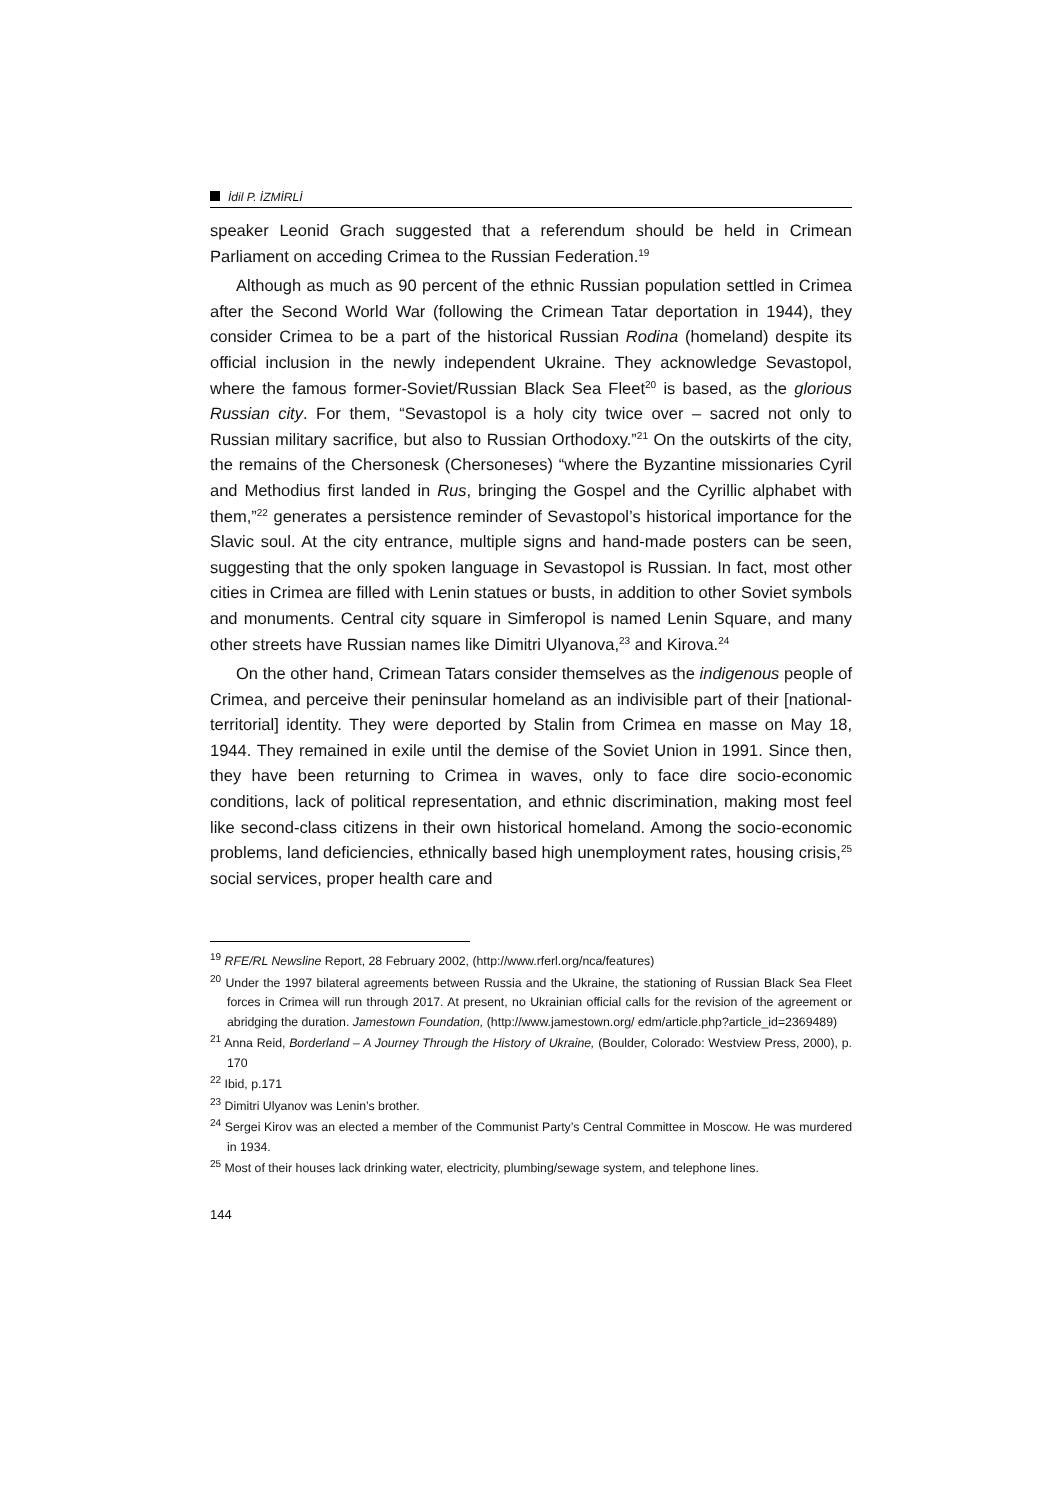İdil P. İZMİRLİ
speaker Leonid Grach suggested that a referendum should be held in Crimean Parliament on acceding Crimea to the Russian Federation.<sup>19</sup>
Although as much as 90 percent of the ethnic Russian population settled in Crimea after the Second World War (following the Crimean Tatar deportation in 1944), they consider Crimea to be a part of the historical Russian Rodina (homeland) despite its official inclusion in the newly independent Ukraine. They acknowledge Sevastopol, where the famous former-Soviet/Russian Black Sea Fleet<sup>20</sup> is based, as the glorious Russian city. For them, “Sevastopol is a holy city twice over – sacred not only to Russian military sacrifice, but also to Russian Orthodoxy.”<sup>21</sup> On the outskirts of the city, the remains of the Chersonesk (Chersoneses) “where the Byzantine missionaries Cyril and Methodius first landed in Rus, bringing the Gospel and the Cyrillic alphabet with them,”<sup>22</sup> generates a persistence reminder of Sevastopol’s historical importance for the Slavic soul. At the city entrance, multiple signs and hand-made posters can be seen, suggesting that the only spoken language in Sevastopol is Russian. In fact, most other cities in Crimea are filled with Lenin statues or busts, in addition to other Soviet symbols and monuments. Central city square in Simferopol is named Lenin Square, and many other streets have Russian names like Dimitri Ulyanova,<sup>23</sup> and Kirova.<sup>24</sup>
On the other hand, Crimean Tatars consider themselves as the indigenous people of Crimea, and perceive their peninsular homeland as an indivisible part of their [national-territorial] identity. They were deported by Stalin from Crimea en masse on May 18, 1944. They remained in exile until the demise of the Soviet Union in 1991. Since then, they have been returning to Crimea in waves, only to face dire socio-economic conditions, lack of political representation, and ethnic discrimination, making most feel like second-class citizens in their own historical homeland. Among the socio-economic problems, land deficiencies, ethnically based high unemployment rates, housing crisis,<sup>25</sup> social services, proper health care and
<sup>19</sup> RFE/RL Newsline Report, 28 February 2002, (http://www.rferl.org/nca/features)
<sup>20</sup> Under the 1997 bilateral agreements between Russia and the Ukraine, the stationing of Russian Black Sea Fleet forces in Crimea will run through 2017. At present, no Ukrainian official calls for the revision of the agreement or abridging the duration. Jamestown Foundation, (http://www.jamestown.org/ edm/article.php?article_id=2369489)
<sup>21</sup> Anna Reid, Borderland – A Journey Through the History of Ukraine, (Boulder, Colorado: Westview Press, 2000), p. 170
<sup>22</sup> Ibid, p.171
<sup>23</sup> Dimitri Ulyanov was Lenin’s brother.
<sup>24</sup> Sergei Kirov was an elected a member of the Communist Party’s Central Committee in Moscow. He was murdered in 1934.
<sup>25</sup> Most of their houses lack drinking water, electricity, plumbing/sewage system, and telephone lines.
144